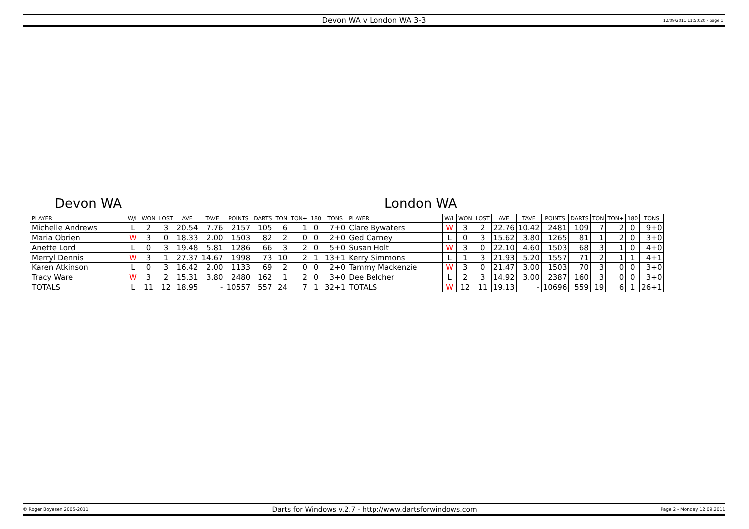Devon WA v London WA 3-3 12/09/2011 11:50:20 - page 1
Devon WA London WA
| PLAYER | W/L | WON | LOST | AVE | TAVE | POINTS | DARTS | TON | TON+ | 180 | TONS | PLAYER | W/L | WON | LOST | AVE | TAVE | POINTS | DARTS | TON | TON+ | 180 | TONS |
| --- | --- | --- | --- | --- | --- | --- | --- | --- | --- | --- | --- | --- | --- | --- | --- | --- | --- | --- | --- | --- | --- | --- | --- |
| Michelle Andrews | L | 2 | 3 | 20.54 | 7.76 | 2157 | 105 | 6 | 1 | 0 | 7+0 | Clare Bywaters | W | 3 | 2 | 22.76 | 10.42 | 2481 | 109 | 7 | 2 | 0 | 9+0 |
| Maria Obrien | W | 3 | 0 | 18.33 | 2.00 | 1503 | 82 | 2 | 0 | 0 | 2+0 | Ged Carney | L | 0 | 3 | 15.62 | 3.80 | 1265 | 81 | 1 | 2 | 0 | 3+0 |
| Anette Lord | L | 0 | 3 | 19.48 | 5.81 | 1286 | 66 | 3 | 2 | 0 | 5+0 | Susan Holt | W | 3 | 0 | 22.10 | 4.60 | 1503 | 68 | 3 | 1 | 0 | 4+0 |
| Merryl Dennis | W | 3 | 1 | 27.37 | 14.67 | 1998 | 73 | 10 | 2 | 1 | 13+1 | Kerry Simmons | L | 1 | 3 | 21.93 | 5.20 | 1557 | 71 | 2 | 1 | 1 | 4+1 |
| Karen Atkinson | L | 0 | 3 | 16.42 | 2.00 | 1133 | 69 | 2 | 0 | 0 | 2+0 | Tammy Mackenzie | W | 3 | 0 | 21.47 | 3.00 | 1503 | 70 | 3 | 0 | 0 | 3+0 |
| Tracy Ware | W | 3 | 2 | 15.31 | 3.80 | 2480 | 162 | 1 | 2 | 0 | 3+0 | Dee Belcher | L | 2 | 3 | 14.92 | 3.00 | 2387 | 160 | 3 | 0 | 0 | 3+0 |
| TOTALS | L | 11 | 12 | 18.95 | - | 10557 | 557 | 24 | 7 | 1 | 32+1 | TOTALS | W | 12 | 11 | 19.13 | - | 10696 | 559 | 19 | 6 | 1 | 26+1 |
© Roger Boyesen 2005-2011 Darts for Windows v.2.7 - http://www.dartsforwindows.com Page 2 - Monday 12.09.2011